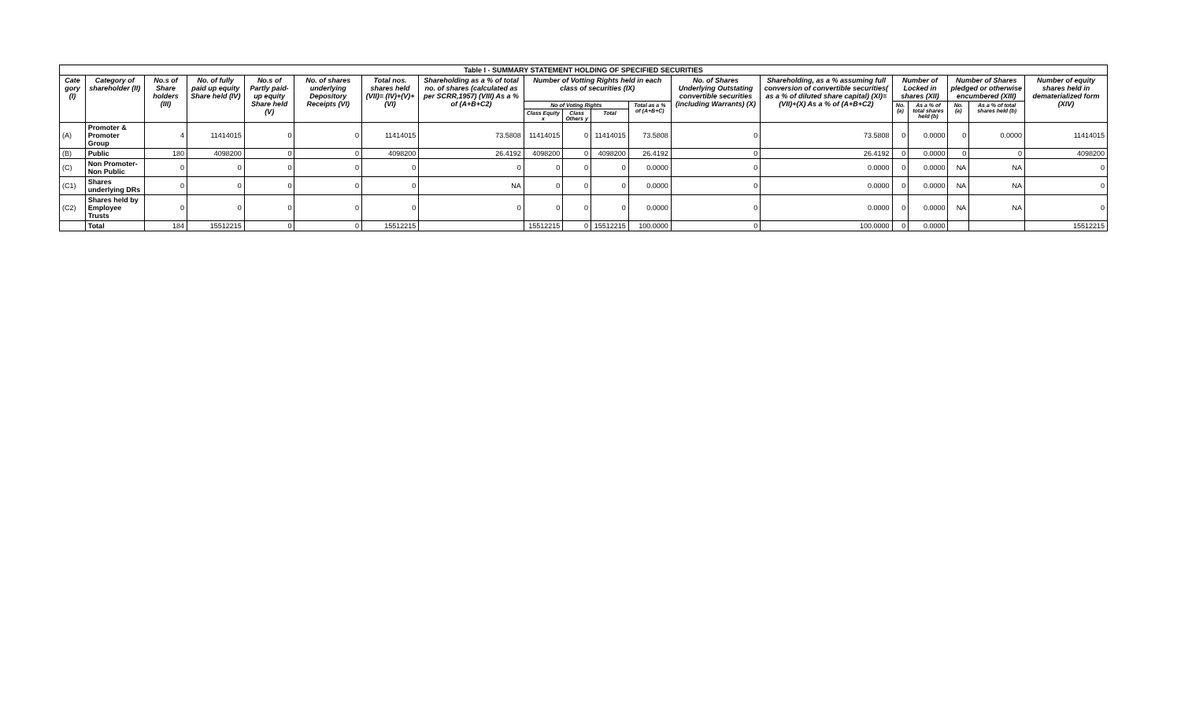| Table I - SUMMARY STATEMENT HOLDING OF SPECIFIED SECURITIES | | | | | | | | | | | | | | | | | | |
| --- | --- | --- | --- | --- | --- | --- | --- | --- | --- | --- | --- | --- | --- | --- | --- | --- | --- | --- |
| Cate gory (I) | Category of shareholder (II) | No.s of Share holders (III) | No. of fully paid up equity Share held (IV) | No.s of Partly paid-up equity Share held (V) | No. of shares underlying Depository Receipts (VI) | Total nos. shares held (VII)= (IV)+(V)+(VI) | Shareholding as a % of total no. of shares (calculated as per SCRR,1957) (VIII) As a % of (A+B+C2) | Number of Votting Rights held in each class of securities (IX) | | | | No. of Shares Underlying Outstating convertible securities (including Warrants) (X) | Shareholding, as a % assuming full conversion of convertible securities( as a % of diluted share capital) (XI)=(VII)+(X) As a % of (A+B+C2) | Number of Locked in shares (XII) | | Number of Shares pledged or otherwise encumbered (XIII) | | Number of equity shares held in dematerialized form (XIV) |
| | | | | | | | | No of Voting Rights | | | Total as a % of (A+B+C) | | | No. (a) | As a % of total shares held (b) | No. (a) | As a % of total shares held (b) | |
| | | | | | | | | Class Equity x | Class Others y | Total | | | | | | | | |
| (A) | Promoter & Promoter Group | 4 | 11414015 | 0 | 0 | 11414015 | 73.5808 | 11414015 | 0 | 11414015 | 73.5808 | 0 | 73.5808 | 0 | 0.0000 | 0 | 0.0000 | 11414015 |
| (B) | Public | 180 | 4098200 | 0 | 0 | 4098200 | 26.4192 | 4098200 | 0 | 4098200 | 26.4192 | 0 | 26.4192 | 0 | 0.0000 | 0 | 0 | 4098200 |
| (C) | Non Promoter-Non Public | 0 | 0 | 0 | 0 | 0 | 0 | 0 | 0 | 0 | 0.0000 | 0 | 0.0000 | 0 | 0.0000 | NA | NA | 0 |
| (C1) | Shares underlying DRs | 0 | 0 | 0 | 0 | 0 | NA | 0 | 0 | 0 | 0.0000 | 0 | 0.0000 | 0 | 0.0000 | NA | NA | 0 |
| (C2) | Shares held by Employee Trusts | 0 | 0 | 0 | 0 | 0 | 0 | 0 | 0 | 0 | 0.0000 | 0 | 0.0000 | 0 | 0.0000 | NA | NA | 0 |
| | Total | 184 | 15512215 | 0 | 0 | 15512215 | | 15512215 | 0 | 15512215 | 100.0000 | 0 | 100.0000 | 0 | 0.0000 | | | 15512215 |